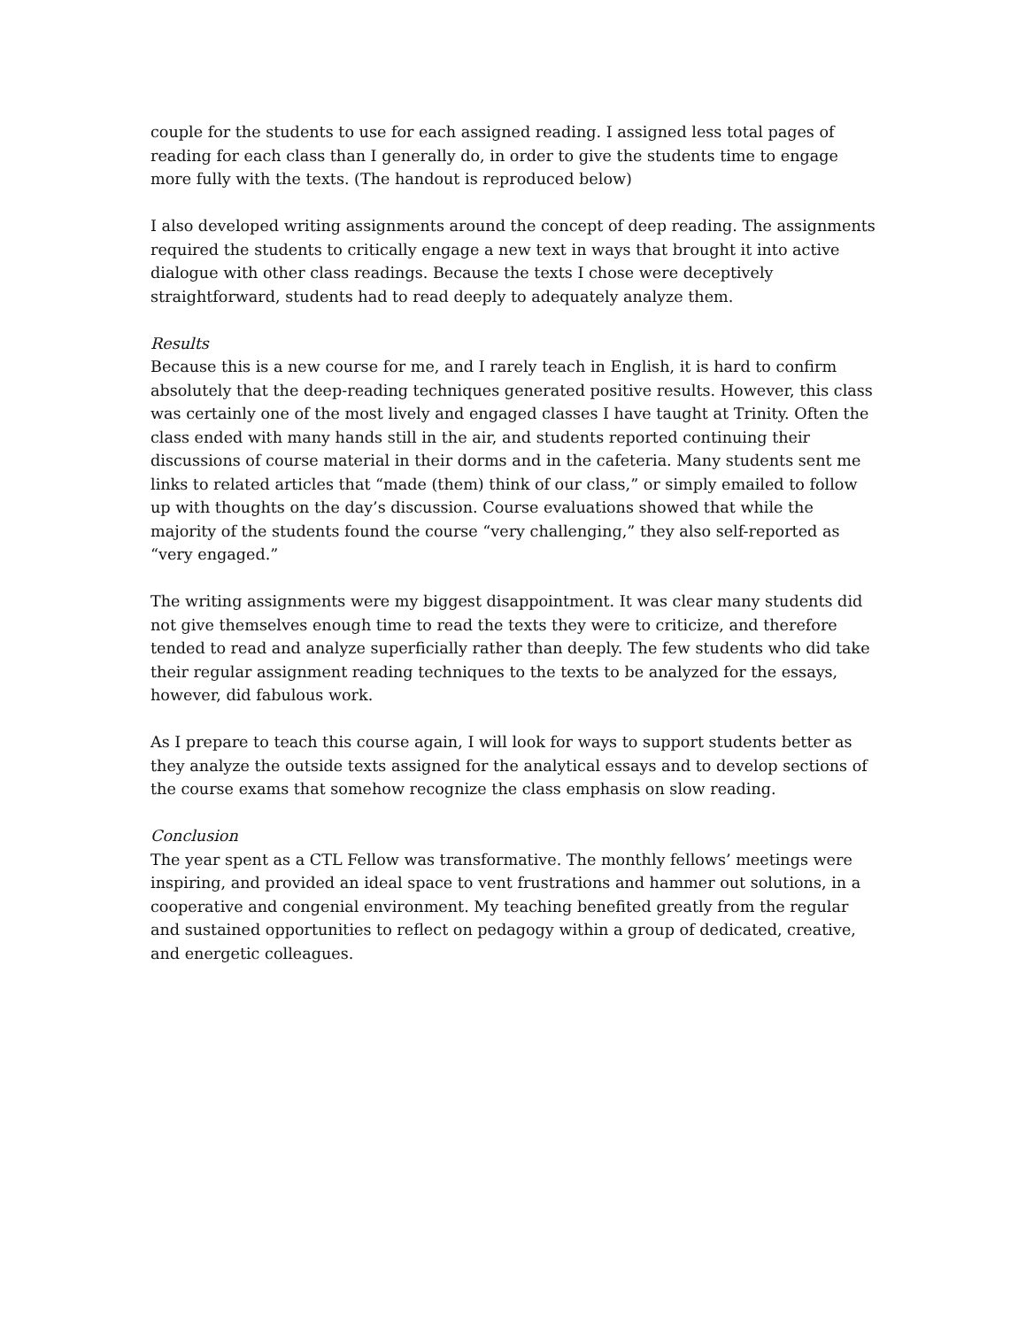couple for the students to use for each assigned reading. I assigned less total pages of reading for each class than I generally do, in order to give the students time to engage more fully with the texts. (The handout is reproduced below)
I also developed writing assignments around the concept of deep reading. The assignments required the students to critically engage a new text in ways that brought it into active dialogue with other class readings. Because the texts I chose were deceptively straightforward, students had to read deeply to adequately analyze them.
Results
Because this is a new course for me, and I rarely teach in English, it is hard to confirm absolutely that the deep-reading techniques generated positive results. However, this class was certainly one of the most lively and engaged classes I have taught at Trinity. Often the class ended with many hands still in the air, and students reported continuing their discussions of course material in their dorms and in the cafeteria. Many students sent me links to related articles that “made (them) think of our class,” or simply emailed to follow up with thoughts on the day’s discussion. Course evaluations showed that while the majority of the students found the course “very challenging,” they also self-reported as “very engaged.”
The writing assignments were my biggest disappointment. It was clear many students did not give themselves enough time to read the texts they were to criticize, and therefore tended to read and analyze superficially rather than deeply. The few students who did take their regular assignment reading techniques to the texts to be analyzed for the essays, however, did fabulous work.
As I prepare to teach this course again, I will look for ways to support students better as they analyze the outside texts assigned for the analytical essays and to develop sections of the course exams that somehow recognize the class emphasis on slow reading.
Conclusion
The year spent as a CTL Fellow was transformative. The monthly fellows’ meetings were inspiring, and provided an ideal space to vent frustrations and hammer out solutions, in a cooperative and congenial environment. My teaching benefited greatly from the regular and sustained opportunities to reflect on pedagogy within a group of dedicated, creative, and energetic colleagues.